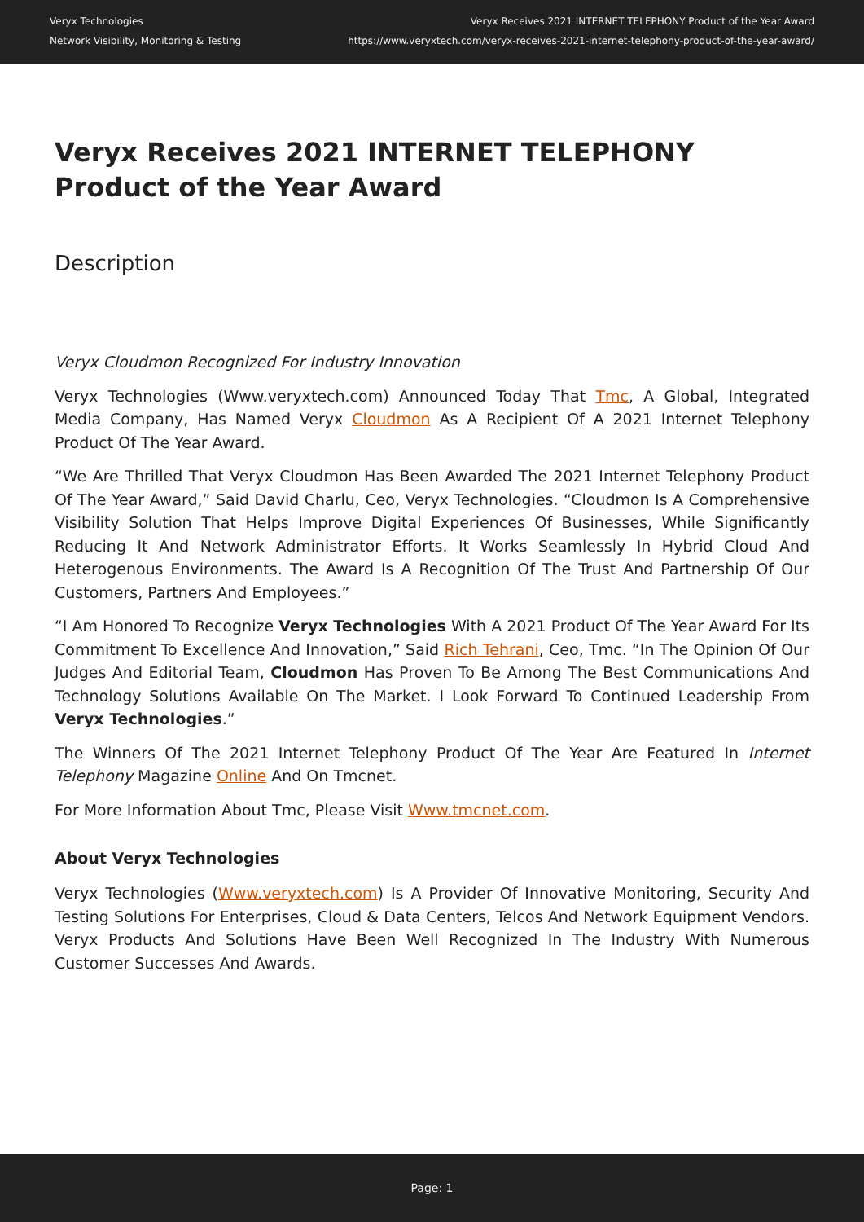Veryx Technologies
Network Visibility, Monitoring & Testing
Veryx Receives 2021 INTERNET TELEPHONY Product of the Year Award
https://www.veryxtech.com/veryx-receives-2021-internet-telephony-product-of-the-year-award/
Veryx Receives 2021 INTERNET TELEPHONY Product of the Year Award
Description
Veryx Cloudmon Recognized For Industry Innovation
Veryx Technologies (Www.veryxtech.com) Announced Today That Tmc, A Global, Integrated Media Company, Has Named Veryx Cloudmon As A Recipient Of A 2021 Internet Telephony Product Of The Year Award.
“We Are Thrilled That Veryx Cloudmon Has Been Awarded The 2021 Internet Telephony Product Of The Year Award,” Said David Charlu, Ceo, Veryx Technologies. “Cloudmon Is A Comprehensive Visibility Solution That Helps Improve Digital Experiences Of Businesses, While Significantly Reducing It And Network Administrator Efforts. It Works Seamlessly In Hybrid Cloud And Heterogenous Environments. The Award Is A Recognition Of The Trust And Partnership Of Our Customers, Partners And Employees.”
“I Am Honored To Recognize Veryx Technologies With A 2021 Product Of The Year Award For Its Commitment To Excellence And Innovation,” Said Rich Tehrani, Ceo, Tmc. “In The Opinion Of Our Judges And Editorial Team, Cloudmon Has Proven To Be Among The Best Communications And Technology Solutions Available On The Market. I Look Forward To Continued Leadership From Veryx Technologies.”
The Winners Of The 2021 Internet Telephony Product Of The Year Are Featured In Internet Telephony Magazine Online And On Tmcnet.
For More Information About Tmc, Please Visit Www.tmcnet.com.
About Veryx Technologies
Veryx Technologies (Www.veryxtech.com) Is A Provider Of Innovative Monitoring, Security And Testing Solutions For Enterprises, Cloud & Data Centers, Telcos And Network Equipment Vendors. Veryx Products And Solutions Have Been Well Recognized In The Industry With Numerous Customer Successes And Awards.
Page: 1